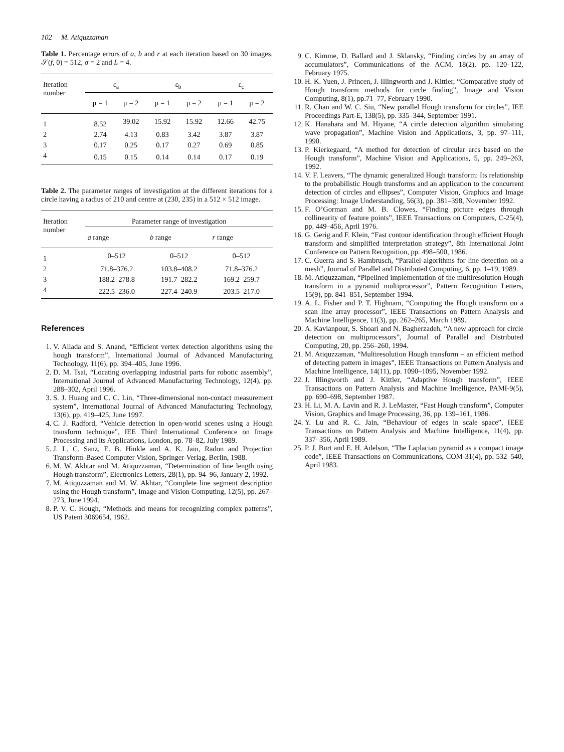102 M. Atiquzzaman
Table 1. Percentage errors of a, b and r at each iteration based on 30 images. 𝒮(f, 0) = 512, σ = 2 and L = 4.
| Iteration number | ε<sub>a</sub> | | ε<sub>b</sub> | | ε<sub>c</sub> | |
| --- | --- | --- | --- | --- | --- | --- |
| | μ = 1 | μ = 2 | μ = 1 | μ = 2 | μ = 1 | μ = 2 |
| 1 | 8.52 | 39.02 | 15.92 | 15.92 | 12.66 | 42.75 |
| 2 | 2.74 | 4.13 | 0.83 | 3.42 | 3.87 | 3.87 |
| 3 | 0.17 | 0.25 | 0.17 | 0.27 | 0.69 | 0.85 |
| 4 | 0.15 | 0.15 | 0.14 | 0.14 | 0.17 | 0.19 |
Table 2. The parameter ranges of investigation at the different iterations for a circle having a radius of 210 and centre at (230, 235) in a 512 × 512 image.
| Iteration number | Parameter range of investigation | | |
| --- | --- | --- | --- |
| | a range | b range | r range |
| 1 | 0–512 | 0–512 | 0–512 |
| 2 | 71.8–376.2 | 103.8–408.2 | 71.8–376.2 |
| 3 | 188.2–278.8 | 191.7–282.2 | 169.2–259.7 |
| 4 | 222.5–236.0 | 227.4–240.9 | 203.5–217.0 |
References
1. V. Allada and S. Anand, “Efficient vertex detection algorithms using the hough transform”, International Journal of Advanced Manufacturing Technology, 11(6), pp. 394–405, June 1996.
2. D. M. Tsai, “Locating overlapping industrial parts for robotic assembly”, International Journal of Advanced Manufacturing Technology, 12(4), pp. 288–302, April 1996.
3. S. J. Huang and C. C. Lin, “Three-dimensional non-contact measurement system”, International Journal of Advanced Manufacturing Technology, 13(6), pp. 419–425, June 1997.
4. C. J. Radford, “Vehicle detection in open-world scenes using a Hough transform technique”, IEE Third International Conference on Image Processing and its Applications, London, pp. 78–82, July 1989.
5. J. L. C. Sanz, E. B. Hinkle and A. K. Jain, Radon and Projection Transform-Based Computer Vision, Springer-Verlag, Berlin, 1988.
6. M. W. Akhtar and M. Atiquzzaman, “Determination of line length using Hough transform”, Electronics Letters, 28(1), pp. 94–96, January 2, 1992.
7. M. Atiquzzaman and M. W. Akhtar, “Complete line segment description using the Hough transform”, Image and Vision Computing, 12(5), pp. 267–273, June 1994.
8. P. V. C. Hough, “Methods and means for recognizing complex patterns”, US Patent 3069654, 1962.
9. C. Kimme, D. Ballard and J. Sklansky, “Finding circles by an array of accumulators”, Communications of the ACM, 18(2), pp. 120–122, February 1975.
10. H. K. Yuen, J. Princen, J. Illingworth and J. Kittler, “Comparative study of Hough transform methods for circle finding”, Image and Vision Computing, 8(1), pp.71–77, February 1990.
11. R. Chan and W. C. Siu, “New parallel Hough transform for circles”, IEE Proceedings Part-E, 138(5), pp. 335–344, September 1991.
12. K. Hanahara and M. Hiyane, “A circle detection algorithm simulating wave propagation”, Machine Vision and Applications, 3, pp. 97–111, 1990.
13. P. Kierkegaard, “A method for detection of circular arcs based on the Hough transform”, Machine Vision and Applications, 5, pp. 249–263, 1992.
14. V. F. Leavers, “The dynamic generalized Hough transform: Its relationship to the probabilistic Hough transforms and an application to the concurrent detection of circles and ellipses”, Computer Vision, Graphics and Image Processing: Image Understanding, 56(3), pp. 381–398, November 1992.
15. F. O’Gorman and M. B. Clowes, “Finding picture edges through collinearity of feature points”, IEEE Transactions on Computers, C-25(4), pp. 449–456, April 1976.
16. G. Gerig and F. Klein, “Fast contour identification through efficient Hough transform and simplified interpretation strategy”, 8th International Joint Conference on Pattern Recognition, pp. 498–500, 1986.
17. C. Guerra and S. Hambrusch, “Parallel algorithms for line detection on a mesh”, Journal of Parallel and Distributed Computing, 6, pp. 1–19, 1989.
18. M. Atiquzzaman, “Pipelined implementation of the multiresolution Hough transform in a pyramid multiprocessor”, Pattern Recognition Letters, 15(9), pp. 841–851, September 1994.
19. A. L. Fisher and P. T. Highnam, “Computing the Hough transform on a scan line array processor”, IEEE Transactions on Pattern Analysis and Machine Intelligence, 11(3), pp. 262–265, March 1989.
20. A. Kavianpour, S. Shoari and N. Bagherzadeh, “A new approach for circle detection on multiprocessors”, Journal of Parallel and Distributed Computing, 20, pp. 256–260, 1994.
21. M. Atiquzzaman, “Multiresolution Hough transform – an efficient method of detecting pattern in images”, IEEE Transactions on Pattern Analysis and Machine Intelligence, 14(11), pp. 1090–1095, November 1992.
22. J. Illingworth and J. Kittler, “Adaptive Hough transform”, IEEE Transactions on Pattern Analysis and Machine Intelligence, PAMI-9(5), pp. 690–698, September 1987.
23. H. Li, M. A. Lavin and R. J. LeMaster, “Fast Hough transform”, Computer Vision, Graphics and Image Processing, 36, pp. 139–161, 1986.
24. Y. Lu and R. C. Jain, “Behaviour of edges in scale space”, IEEE Transactions on Pattern Analysis and Machine Intelligence, 11(4), pp. 337–356, April 1989.
25. P. J. Burt and E. H. Adelson, “The Laplacian pyramid as a compact image code”, IEEE Transactions on Communications, COM-31(4), pp. 532–540, April 1983.